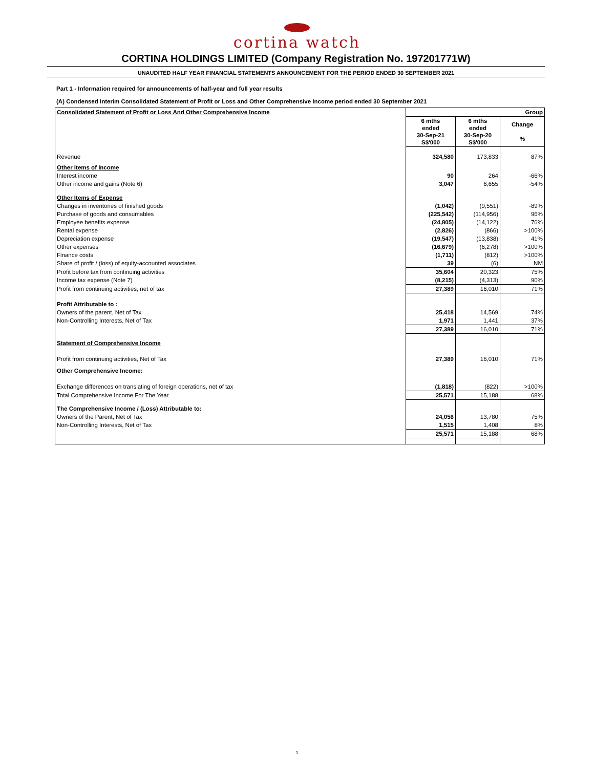cortina watch
CORTINA HOLDINGS LIMITED (Company Registration No. 197201771W)
UNAUDITED HALF YEAR FINANCIAL STATEMENTS ANNOUNCEMENT FOR THE PERIOD ENDED 30 SEPTEMBER 2021
Part 1 - Information required for announcements of half-year and full year results
(A) Condensed Interim Consolidated Statement of Profit or Loss and Other Comprehensive Income period ended 30 September 2021
| Consolidated Statement of Profit or Loss And Other Comprehensive Income | Group | | |
| | 6 mths ended 30-Sep-21 S$'000 | 6 mths ended 30-Sep-20 S$'000 | Change % |
| Revenue | 324,580 | 173,833 | 87% |
| Other Items of Income | | | |
| Interest income | 90 | 264 | -66% |
| Other income and gains (Note 6) | 3,047 | 6,655 | -54% |
| Other Items of Expense | | | |
| Changes in inventories of finished goods | (1,042) | (9,551) | -89% |
| Purchase of goods and consumables | (225,542) | (114,956) | 96% |
| Employee benefits expense | (24,805) | (14,122) | 76% |
| Rental expense | (2,826) | (866) | >100% |
| Depreciation expense | (19,547) | (13,838) | 41% |
| Other expenses | (16,679) | (6,278) | >100% |
| Finance costs | (1,711) | (812) | >100% |
| Share of profit / (loss) of equity-accounted associates | 39 | (6) | NM |
| Profit before tax from continuing activities | 35,604 | 20,323 | 75% |
| Income tax expense (Note 7) | (8,215) | (4,313) | 90% |
| Profit from continuing activities, net of tax | 27,389 | 16,010 | 71% |
| Profit Attributable to : | | | |
| Owners of the parent, Net of Tax | 25,418 | 14,569 | 74% |
| Non-Controlling Interests, Net of Tax | 1,971 | 1,441 | 37% |
| | 27,389 | 16,010 | 71% |
| Statement of Comprehensive Income | | | |
| Profit from continuing activities, Net of Tax | 27,389 | 16,010 | 71% |
| Other Comprehensive Income: | | | |
| Exchange differences on translating of foreign operations, net of tax | (1,818) | (822) | >100% |
| Total Comprehensive Income For The Year | 25,571 | 15,188 | 68% |
| The Comprehensive Income / (Loss) Attributable to: | | | |
| Owners of the Parent, Net of Tax | 24,056 | 13,780 | 75% |
| Non-Controlling Interests, Net of Tax | 1,515 | 1,408 | 8% |
| | 25,571 | 15,188 | 68% |
1